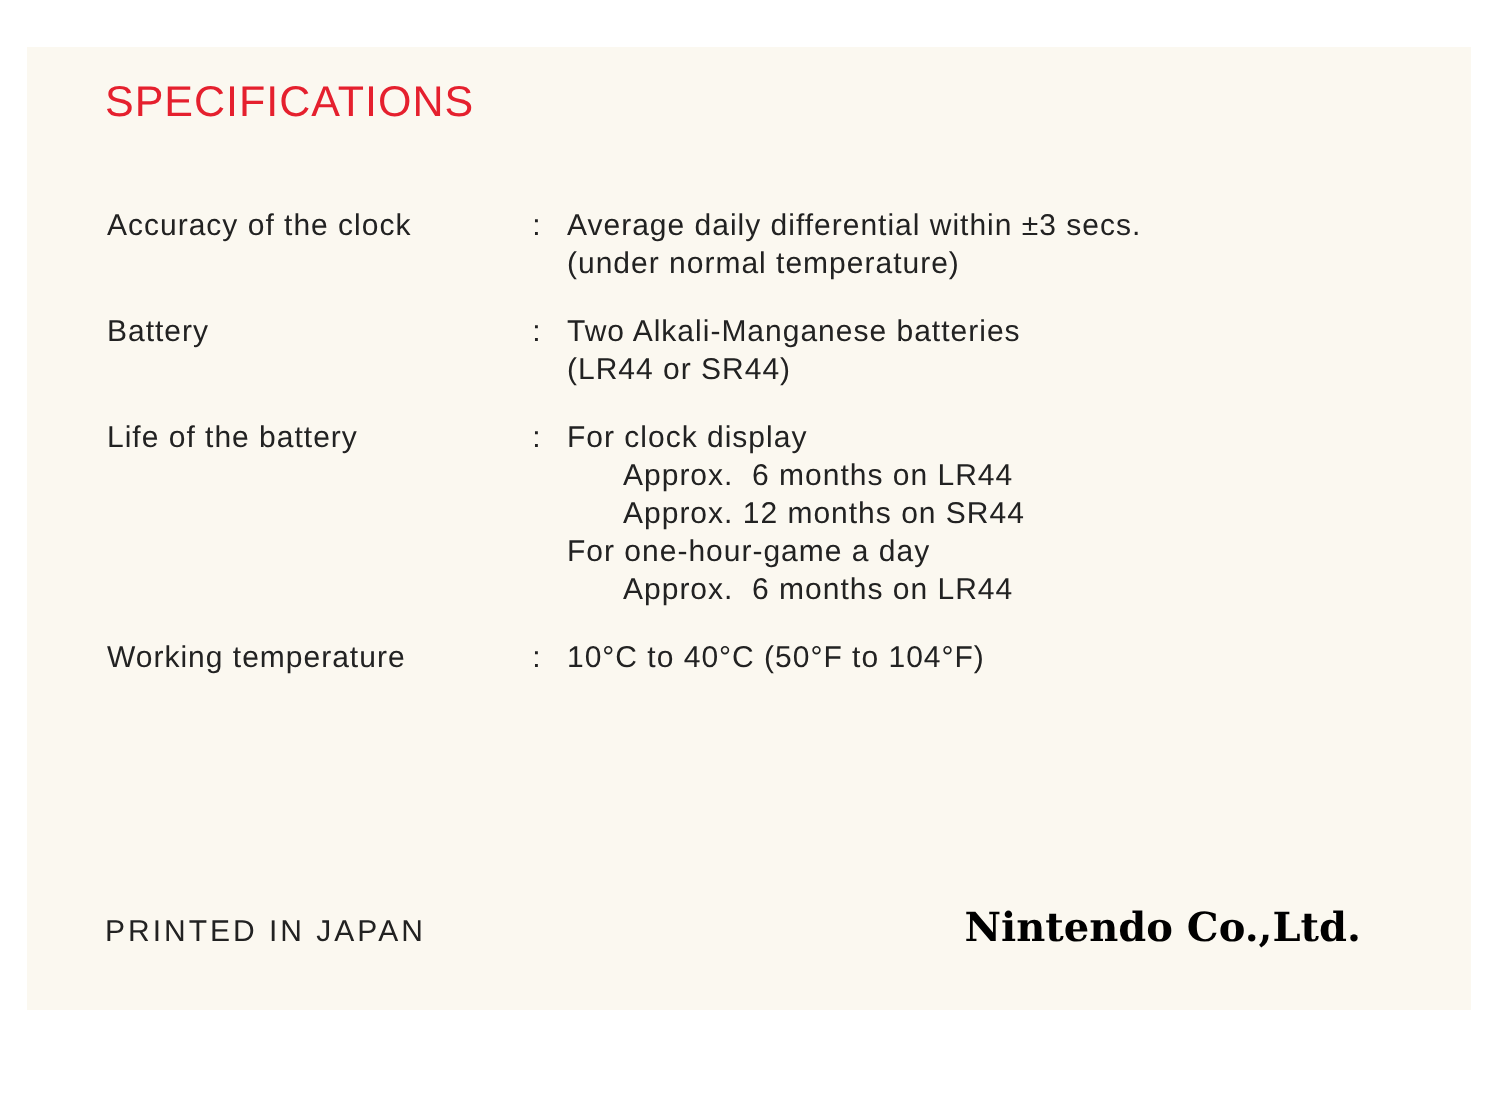SPECIFICATIONS
| Accuracy of the clock | : | Average daily differential within ±3 secs. (under normal temperature) |
| Battery | : | Two Alkali-Manganese batteries (LR44 or SR44) |
| Life of the battery | : | For clock display Approx. 6 months on LR44 Approx. 12 months on SR44 For one-hour-game a day Approx. 6 months on LR44 |
| Working temperature | : | 10°C to 40°C (50°F to 104°F) |
PRINTED IN JAPAN Nintendo Co.,Ltd.